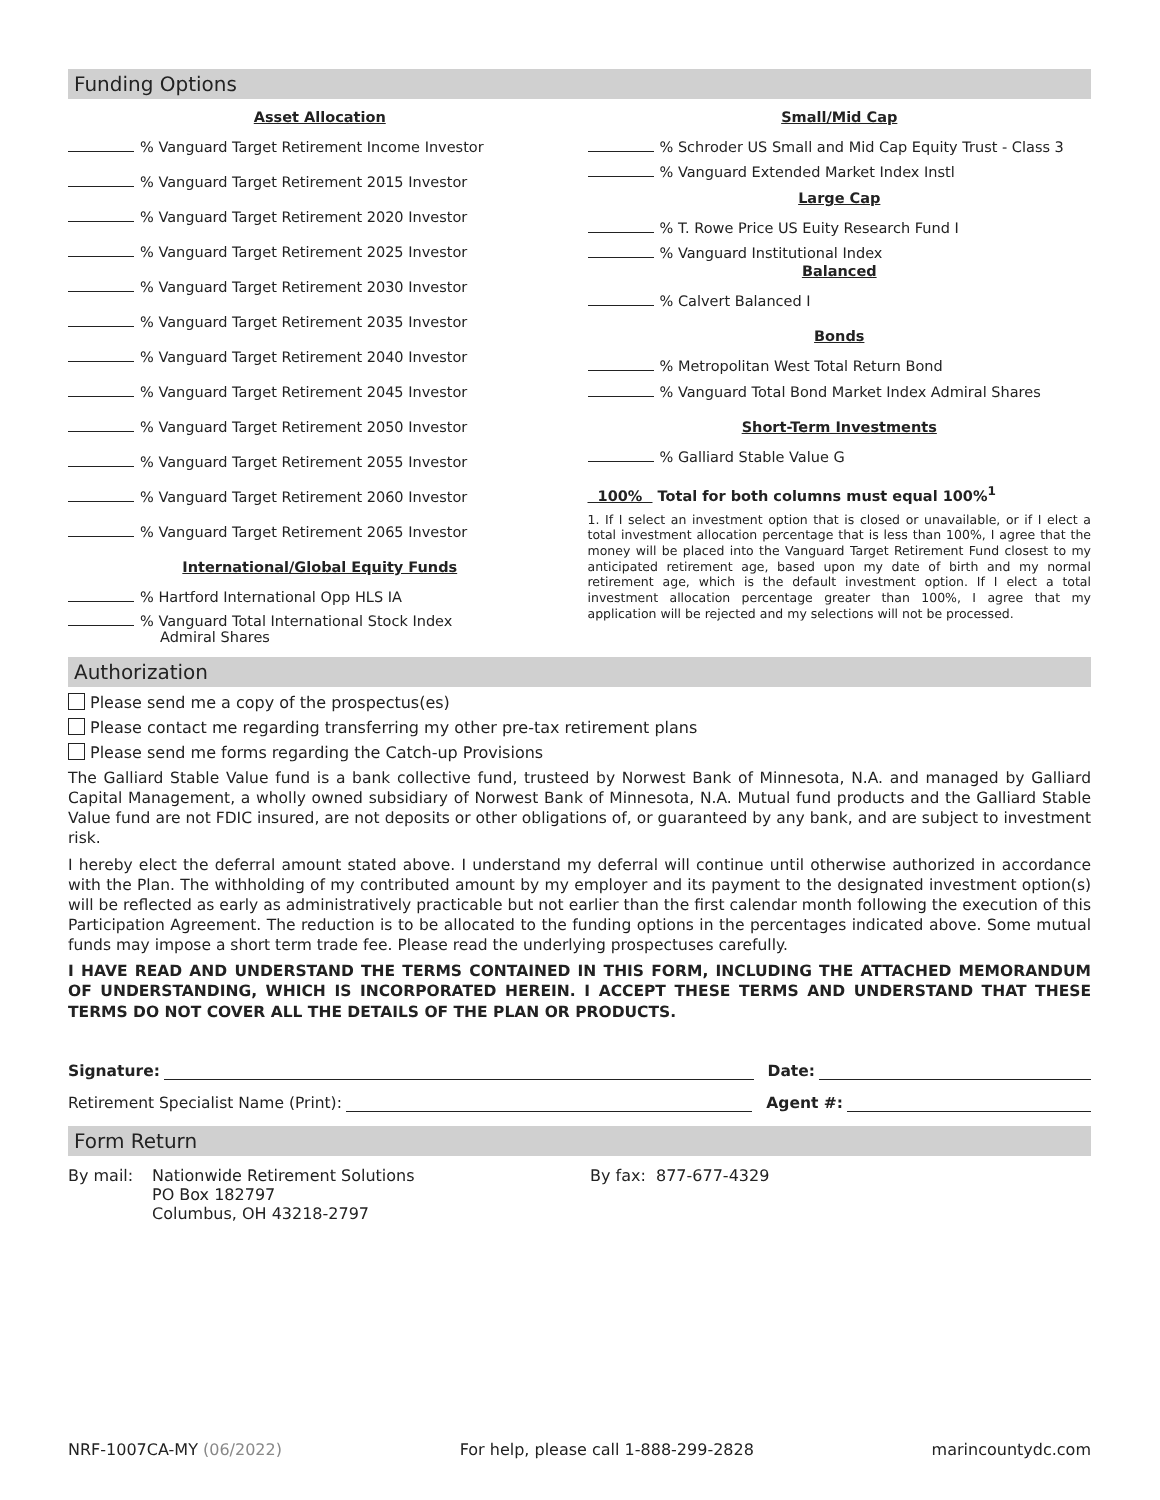Funding Options
Asset Allocation
% Vanguard Target Retirement Income Investor
% Vanguard Target Retirement 2015 Investor
% Vanguard Target Retirement 2020 Investor
% Vanguard Target Retirement 2025 Investor
% Vanguard Target Retirement 2030 Investor
% Vanguard Target Retirement 2035 Investor
% Vanguard Target Retirement 2040 Investor
% Vanguard Target Retirement 2045 Investor
% Vanguard Target Retirement 2050 Investor
% Vanguard Target Retirement 2055 Investor
% Vanguard Target Retirement 2060 Investor
% Vanguard Target Retirement 2065 Investor
International/Global Equity Funds
% Hartford International Opp HLS IA
% Vanguard Total International Stock Index
Admiral Shares
Small/Mid Cap
% Schroder US Small and Mid Cap Equity Trust - Class 3
% Vanguard Extended Market Index Instl
Large Cap
% T. Rowe Price US Euity Research Fund I
% Vanguard Institutional Index
Balanced
% Calvert Balanced I
Bonds
% Metropolitan West Total Return Bond
% Vanguard Total Bond Market Index Admiral Shares
Short-Term Investments
% Galliard Stable Value G
100% Total for both columns must equal 100%<sup>1</sup>
1. If I select an investment option that is closed or unavailable, or if I elect a total investment allocation percentage that is less than 100%, I agree that the money will be placed into the Vanguard Target Retirement Fund closest to my anticipated retirement age, based upon my date of birth and my normal retirement age, which is the default investment option. If I elect a total investment allocation percentage greater than 100%, I agree that my application will be rejected and my selections will not be processed.
Authorization
Please send me a copy of the prospectus(es)
Please contact me regarding transferring my other pre-tax retirement plans
Please send me forms regarding the Catch-up Provisions
The Galliard Stable Value fund is a bank collective fund, trusteed by Norwest Bank of Minnesota, N.A. and managed by Galliard Capital Management, a wholly owned subsidiary of Norwest Bank of Minnesota, N.A. Mutual fund products and the Galliard Stable Value fund are not FDIC insured, are not deposits or other obligations of, or guaranteed by any bank, and are subject to investment risk.
I hereby elect the deferral amount stated above. I understand my deferral will continue until otherwise authorized in accordance with the Plan. The withholding of my contributed amount by my employer and its payment to the designated investment option(s) will be reflected as early as administratively practicable but not earlier than the first calendar month following the execution of this Participation Agreement. The reduction is to be allocated to the funding options in the percentages indicated above. Some mutual funds may impose a short term trade fee. Please read the underlying prospectuses carefully.
I HAVE READ AND UNDERSTAND THE TERMS CONTAINED IN THIS FORM, INCLUDING THE ATTACHED MEMORANDUM OF UNDERSTANDING, WHICH IS INCORPORATED HEREIN. I ACCEPT THESE TERMS AND UNDERSTAND THAT THESE TERMS DO NOT COVER ALL THE DETAILS OF THE PLAN OR PRODUCTS.
Signature: Date:
Retirement Specialist Name (Print): Agent #:
Form Return
By mail: Nationwide Retirement Solutions
PO Box 182797
Columbus, OH 43218-2797
By fax: 877-677-4329
NRF-1007CA-MY (06/2022) For help, please call 1-888-299-2828 marincountydc.com